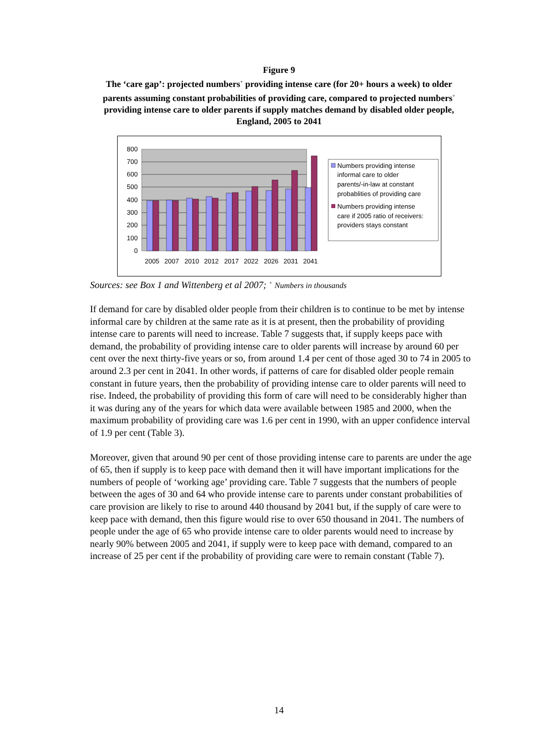Figure 9
The ‘care gap’: projected numbers<sup>+</sup> providing intense care (for 20+ hours a week) to older parents assuming constant probabilities of providing care, compared to projected numbers<sup>+</sup> providing intense care to older parents if supply matches demand by disabled older people, England, 2005 to 2041
800
700
600
500
400
300
200
100
0
2005
2007
2010
2012
2017
2022
2026
2031
2041
Numbers providing intense
informal care to older
parents/-in-law at constant
probablities of providing care
Numbers providing intense
care if 2005 ratio of receivers:
providers stays constant
Sources: see Box 1 and Wittenberg et al 2007; <sup>+</sup> Numbers in thousands
If demand for care by disabled older people from their children is to continue to be met by intense informal care by children at the same rate as it is at present, then the probability of providing intense care to parents will need to increase. Table 7 suggests that, if supply keeps pace with demand, the probability of providing intense care to older parents will increase by around 60 per cent over the next thirty-five years or so, from around 1.4 per cent of those aged 30 to 74 in 2005 to around 2.3 per cent in 2041. In other words, if patterns of care for disabled older people remain constant in future years, then the probability of providing intense care to older parents will need to rise. Indeed, the probability of providing this form of care will need to be considerably higher than it was during any of the years for which data were available between 1985 and 2000, when the maximum probability of providing care was 1.6 per cent in 1990, with an upper confidence interval of 1.9 per cent (Table 3).
Moreover, given that around 90 per cent of those providing intense care to parents are under the age of 65, then if supply is to keep pace with demand then it will have important implications for the numbers of people of ‘working age’ providing care. Table 7 suggests that the numbers of people between the ages of 30 and 64 who provide intense care to parents under constant probabilities of care provision are likely to rise to around 440 thousand by 2041 but, if the supply of care were to keep pace with demand, then this figure would rise to over 650 thousand in 2041. The numbers of people under the age of 65 who provide intense care to older parents would need to increase by nearly 90% between 2005 and 2041, if supply were to keep pace with demand, compared to an increase of 25 per cent if the probability of providing care were to remain constant (Table 7).
14